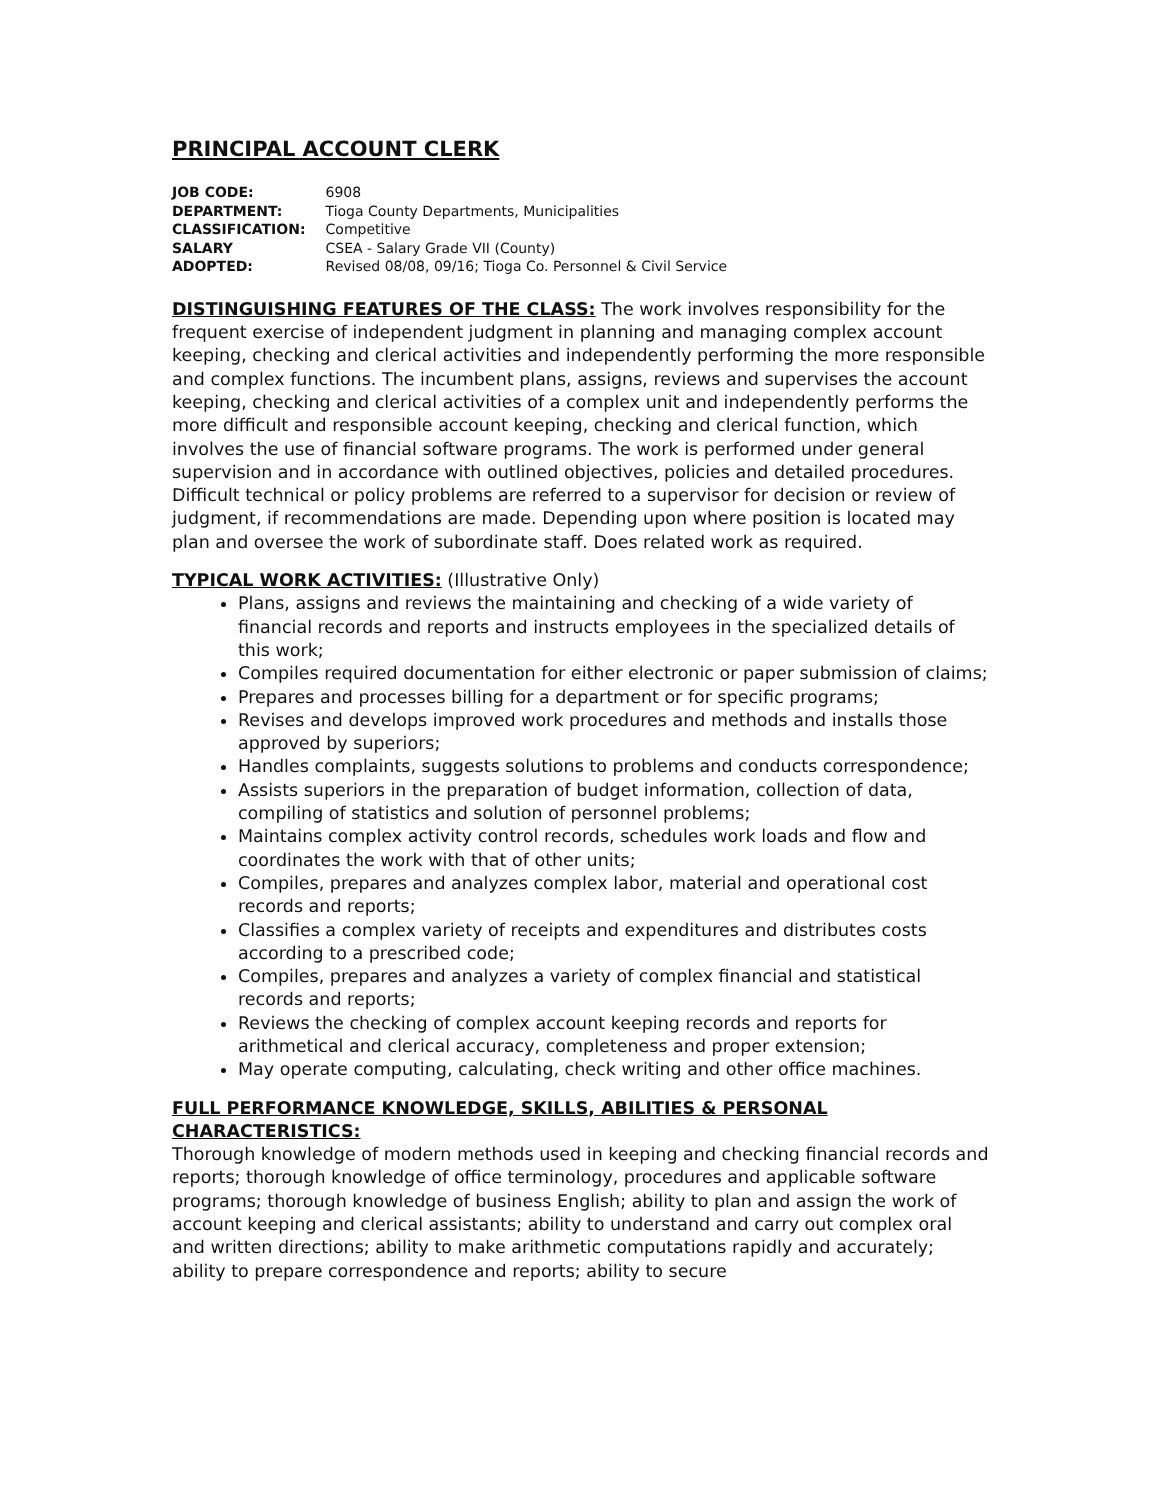PRINCIPAL ACCOUNT CLERK
| JOB CODE: | 6908 |
| DEPARTMENT: | Tioga County Departments, Municipalities |
| CLASSIFICATION: | Competitive |
| SALARY | CSEA - Salary Grade VII (County) |
| ADOPTED: | Revised 08/08, 09/16; Tioga Co. Personnel & Civil Service |
DISTINGUISHING FEATURES OF THE CLASS: The work involves responsibility for the frequent exercise of independent judgment in planning and managing complex account keeping, checking and clerical activities and independently performing the more responsible and complex functions. The incumbent plans, assigns, reviews and supervises the account keeping, checking and clerical activities of a complex unit and independently performs the more difficult and responsible account keeping, checking and clerical function, which involves the use of financial software programs. The work is performed under general supervision and in accordance with outlined objectives, policies and detailed procedures. Difficult technical or policy problems are referred to a supervisor for decision or review of judgment, if recommendations are made. Depending upon where position is located may plan and oversee the work of subordinate staff. Does related work as required.
TYPICAL WORK ACTIVITIES: (Illustrative Only)
Plans, assigns and reviews the maintaining and checking of a wide variety of financial records and reports and instructs employees in the specialized details of this work;
Compiles required documentation for either electronic or paper submission of claims;
Prepares and processes billing for a department or for specific programs;
Revises and develops improved work procedures and methods and installs those approved by superiors;
Handles complaints, suggests solutions to problems and conducts correspondence;
Assists superiors in the preparation of budget information, collection of data, compiling of statistics and solution of personnel problems;
Maintains complex activity control records, schedules work loads and flow and coordinates the work with that of other units;
Compiles, prepares and analyzes complex labor, material and operational cost records and reports;
Classifies a complex variety of receipts and expenditures and distributes costs according to a prescribed code;
Compiles, prepares and analyzes a variety of complex financial and statistical records and reports;
Reviews the checking of complex account keeping records and reports for arithmetical and clerical accuracy, completeness and proper extension;
May operate computing, calculating, check writing and other office machines.
FULL PERFORMANCE KNOWLEDGE, SKILLS, ABILITIES & PERSONAL CHARACTERISTICS:
Thorough knowledge of modern methods used in keeping and checking financial records and reports; thorough knowledge of office terminology, procedures and applicable software programs; thorough knowledge of business English; ability to plan and assign the work of account keeping and clerical assistants; ability to understand and carry out complex oral and written directions; ability to make arithmetic computations rapidly and accurately; ability to prepare correspondence and reports; ability to secure